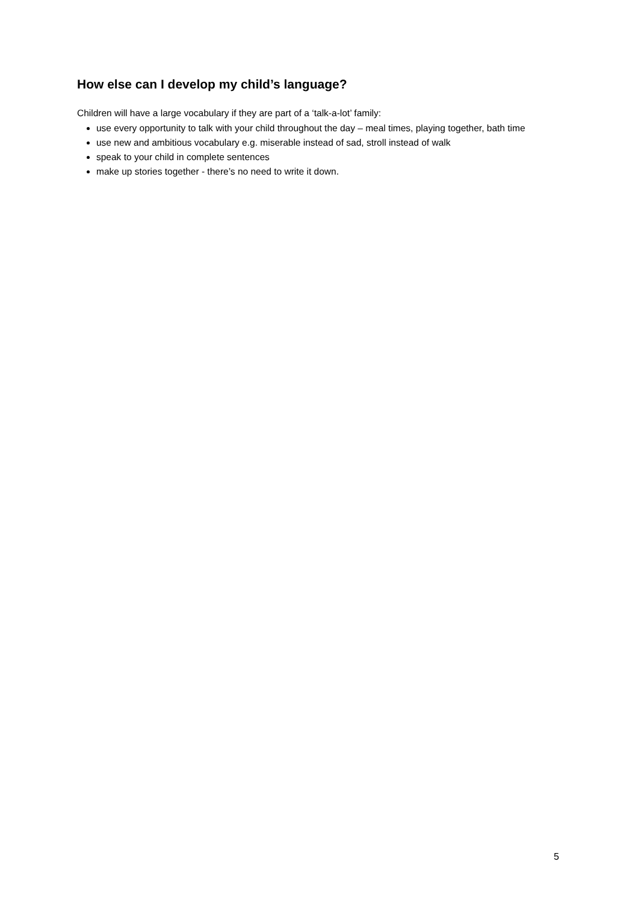How else can I develop my child’s language?
Children will have a large vocabulary if they are part of a ‘talk-a-lot’ family:
use every opportunity to talk with your child throughout the day – meal times, playing together, bath time
use new and ambitious vocabulary e.g. miserable instead of sad, stroll instead of walk
speak to your child in complete sentences
make up stories together - there’s no need to write it down.
5